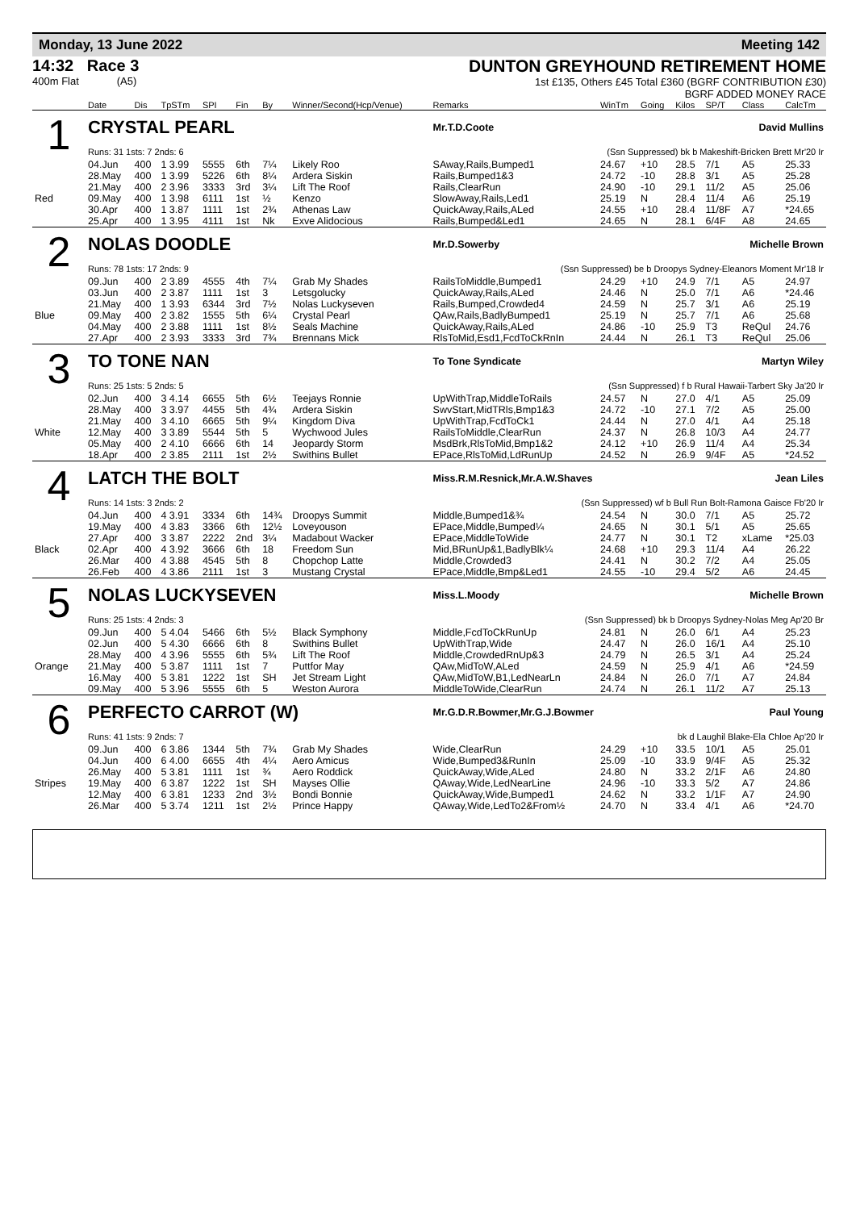Monday, 13 June 2022 Meeting 142
14:32 Race 3
400m Flat (A5)
DUNTON GREYHOUND RETIREMENT HOME
1st £135, Others £45 Total £360 (BGRF CONTRIBUTION £30)
BGRF ADDED MONEY RACE
| | Date | Dis | TpSTm | SPI | Fin | By | Winner/Second(Hcp/Venue) | Remarks | WinTm | Going | Kilos | SP/T | Class | CalcTm |
| --- | --- | --- | --- | --- | --- | --- | --- | --- | --- | --- | --- | --- | --- | --- |
| 1 | CRYSTAL PEARL | | | | | | | Mr.T.D.Coote David Mullins | | | | | | |
| | Runs: 31 1sts: 7 2nds: 6 | | | | | | | (Ssn Suppressed) bk b Makeshift-Bricken Brett Mr'20 Ir | | | | | | |
| | 04.Jun | 400 | 1 3.99 | 5555 | 6th | 7¼ | Likely Roo | SAway,Rails,Bumped1 | 24.67 | +10 | 28.5 | 7/1 | A5 | 25.33 |
| | 28.May | 400 | 1 3.99 | 5226 | 6th | 8¼ | Ardera Siskin | Rails,Bumped1&3 | 24.72 | -10 | 28.8 | 3/1 | A5 | 25.28 |
| | 21.May | 400 | 2 3.96 | 3333 | 3rd | 3¼ | Lift The Roof | Rails,ClearRun | 24.90 | -10 | 29.1 | 11/2 | A5 | 25.06 |
| Red | 09.May | 400 | 1 3.98 | 6111 | 1st | ½ | Kenzo | SlowAway,Rails,Led1 | 25.19 | N | 28.4 | 11/4 | A6 | 25.19 |
| | 30.Apr | 400 | 1 3.87 | 1111 | 1st | 2¾ | Athenas Law | QuickAway,Rails,ALed | 24.55 | +10 | 28.4 | 11/8F | A7 | *24.65 |
| | 25.Apr | 400 | 1 3.95 | 4111 | 1st | Nk | Exve Alidocious | Rails,Bumped&Led1 | 24.65 | N | 28.1 | 6/4F | A8 | 24.65 |
| 2 | NOLAS DOODLE | | | | | | | Mr.D.Sowerby Michelle Brown | | | | | | |
| | Runs: 78 1sts: 17 2nds: 9 | | | | | | | (Ssn Suppressed) be b Droopys Sydney-Eleanors Moment Mr'18 Ir | | | | | | |
| | 09.Jun | 400 | 2 3.89 | 4555 | 4th | 7¼ | Grab My Shades | RailsToMiddle,Bumped1 | 24.29 | +10 | 24.9 | 7/1 | A5 | 24.97 |
| | 03.Jun | 400 | 2 3.87 | 1111 | 1st | 3 | Letsgolucky | QuickAway,Rails,ALed | 24.46 | N | 25.0 | 7/1 | A6 | *24.46 |
| | 21.May | 400 | 1 3.93 | 6344 | 3rd | 7½ | Nolas Luckyseven | Rails,Bumped,Crowded4 | 24.59 | N | 25.7 | 3/1 | A6 | 25.19 |
| Blue | 09.May | 400 | 2 3.82 | 1555 | 5th | 6¼ | Crystal Pearl | QAw,Rails,BadlyBumped1 | 25.19 | N | 25.7 | 7/1 | A6 | 25.68 |
| | 04.May | 400 | 2 3.88 | 1111 | 1st | 8½ | Seals Machine | QuickAway,Rails,ALed | 24.86 | -10 | 25.9 | T3 | ReQul | 24.76 |
| | 27.Apr | 400 | 2 3.93 | 3333 | 3rd | 7¾ | Brennans Mick | RlsToMid,Esd1,FcdToCkRnIn | 24.44 | N | 26.1 | T3 | ReQul | 25.06 |
| 3 | TO TONE NAN | | | | | | | To Tone Syndicate Martyn Wiley | | | | | | |
| | Runs: 25 1sts: 5 2nds: 5 | | | | | | | (Ssn Suppressed) f b Rural Hawaii-Tarbert Sky Ja'20 Ir | | | | | | |
| | 02.Jun | 400 | 3 4.14 | 6655 | 5th | 6½ | Teejays Ronnie | UpWithTrap,MiddleToRails | 24.57 | N | 27.0 | 4/1 | A5 | 25.09 |
| | 28.May | 400 | 3 3.97 | 4455 | 5th | 4¾ | Ardera Siskin | SwvStart,MidTRls,Bmp1&3 | 24.72 | -10 | 27.1 | 7/2 | A5 | 25.00 |
| | 21.May | 400 | 3 4.10 | 6665 | 5th | 9¼ | Kingdom Diva | UpWithTrap,FcdToCk1 | 24.44 | N | 27.0 | 4/1 | A4 | 25.18 |
| White | 12.May | 400 | 3 3.89 | 5544 | 5th | 5 | Wychwood Jules | RailsToMiddle,ClearRun | 24.37 | N | 26.8 | 10/3 | A4 | 24.77 |
| | 05.May | 400 | 2 4.10 | 6666 | 6th | 14 | Jeopardy Storm | MsdBrk,RlsToMid,Bmp1&2 | 24.12 | +10 | 26.9 | 11/4 | A4 | 25.34 |
| | 18.Apr | 400 | 2 3.85 | 2111 | 1st | 2½ | Swithins Bullet | EPace,RlsToMid,LdRunUp | 24.52 | N | 26.9 | 9/4F | A5 | *24.52 |
| 4 | LATCH THE BOLT | | | | | | | Miss.R.M.Resnick,Mr.A.W.Shaves Jean Liles | | | | | | |
| | Runs: 14 1sts: 3 2nds: 2 | | | | | | | (Ssn Suppressed) wf b Bull Run Bolt-Ramona Gaisce Fb'20 Ir | | | | | | |
| | 04.Jun | 400 | 4 3.91 | 3334 | 6th | 14¾ | Droopys Summit | Middle,Bumped1&¾ | 24.54 | N | 30.0 | 7/1 | A5 | 25.72 |
| | 19.May | 400 | 4 3.83 | 3366 | 6th | 12½ | Loveyouson | EPace,Middle,Bumped¼ | 24.65 | N | 30.1 | 5/1 | A5 | 25.65 |
| | 27.Apr | 400 | 3 3.87 | 2222 | 2nd | 3¼ | Madabout Wacker | EPace,MiddleToWide | 24.77 | N | 30.1 | T2 | xLame | *25.03 |
| Black | 02.Apr | 400 | 4 3.92 | 3666 | 6th | 18 | Freedom Sun | Mid,BRunUp&1,BadlyBlk¼ | 24.68 | +10 | 29.3 | 11/4 | A4 | 26.22 |
| | 26.Mar | 400 | 4 3.88 | 4545 | 5th | 8 | Chopchop Latte | Middle,Crowded3 | 24.41 | N | 30.2 | 7/2 | A4 | 25.05 |
| | 26.Feb | 400 | 4 3.86 | 2111 | 1st | 3 | Mustang Crystal | EPace,Middle,Bmp&Led1 | 24.55 | -10 | 29.4 | 5/2 | A6 | 24.45 |
| 5 | NOLAS LUCKYSEVEN | | | | | | | Miss.L.Moody Michelle Brown | | | | | | |
| | Runs: 25 1sts: 4 2nds: 3 | | | | | | | (Ssn Suppressed) bk b Droopys Sydney-Nolas Meg Ap'20 Br | | | | | | |
| | 09.Jun | 400 | 5 4.04 | 5466 | 6th | 5½ | Black Symphony | Middle,FcdToCkRunUp | 24.81 | N | 26.0 | 6/1 | A4 | 25.23 |
| | 02.Jun | 400 | 5 4.30 | 6666 | 6th | 8 | Swithins Bullet | UpWithTrap,Wide | 24.47 | N | 26.0 | 16/1 | A4 | 25.10 |
| | 28.May | 400 | 4 3.96 | 5555 | 6th | 5¾ | Lift The Roof | Middle,CrowdedRnUp&3 | 24.79 | N | 26.5 | 3/1 | A4 | 25.24 |
| Orange | 21.May | 400 | 5 3.87 | 1111 | 1st | 7 | Puttfor May | QAw,MidToW,ALed | 24.59 | N | 25.9 | 4/1 | A6 | *24.59 |
| | 16.May | 400 | 5 3.81 | 1222 | 1st | SH | Jet Stream Light | QAw,MidToW,B1,LedNearLn | 24.84 | N | 26.0 | 7/1 | A7 | 24.84 |
| | 09.May | 400 | 5 3.96 | 5555 | 6th | 5 | Weston Aurora | MiddleToWide,ClearRun | 24.74 | N | 26.1 | 11/2 | A7 | 25.13 |
| 6 | PERFECTO CARROT (W) | | | | | | | Mr.G.D.R.Bowmer,Mr.G.J.Bowmer Paul Young | | | | | | |
| | Runs: 41 1sts: 9 2nds: 7 | | | | | | | bk d Laughil Blake-Ela Chloe Ap'20 Ir | | | | | | |
| | 09.Jun | 400 | 6 3.86 | 1344 | 5th | 7¾ | Grab My Shades | Wide,ClearRun | 24.29 | +10 | 33.5 | 10/1 | A5 | 25.01 |
| | 04.Jun | 400 | 6 4.00 | 6655 | 4th | 4¼ | Aero Amicus | Wide,Bumped3&RunIn | 25.09 | -10 | 33.9 | 9/4F | A5 | 25.32 |
| | 26.May | 400 | 5 3.81 | 1111 | 1st | ¾ | Aero Roddick | QuickAway,Wide,ALed | 24.80 | N | 33.2 | 2/1F | A6 | 24.80 |
| Stripes | 19.May | 400 | 6 3.87 | 1222 | 1st | SH | Mayses Ollie | QAway,Wide,LedNearLine | 24.96 | -10 | 33.3 | 5/2 | A7 | 24.86 |
| | 12.May | 400 | 6 3.81 | 1233 | 2nd | 3½ | Bondi Bonnie | QuickAway,Wide,Bumped1 | 24.62 | N | 33.2 | 1/1F | A7 | 24.90 |
| | 26.Mar | 400 | 5 3.74 | 1211 | 1st | 2½ | Prince Happy | QAway,Wide,LedTo2&From½ | 24.70 | N | 33.4 | 4/1 | A6 | *24.70 |